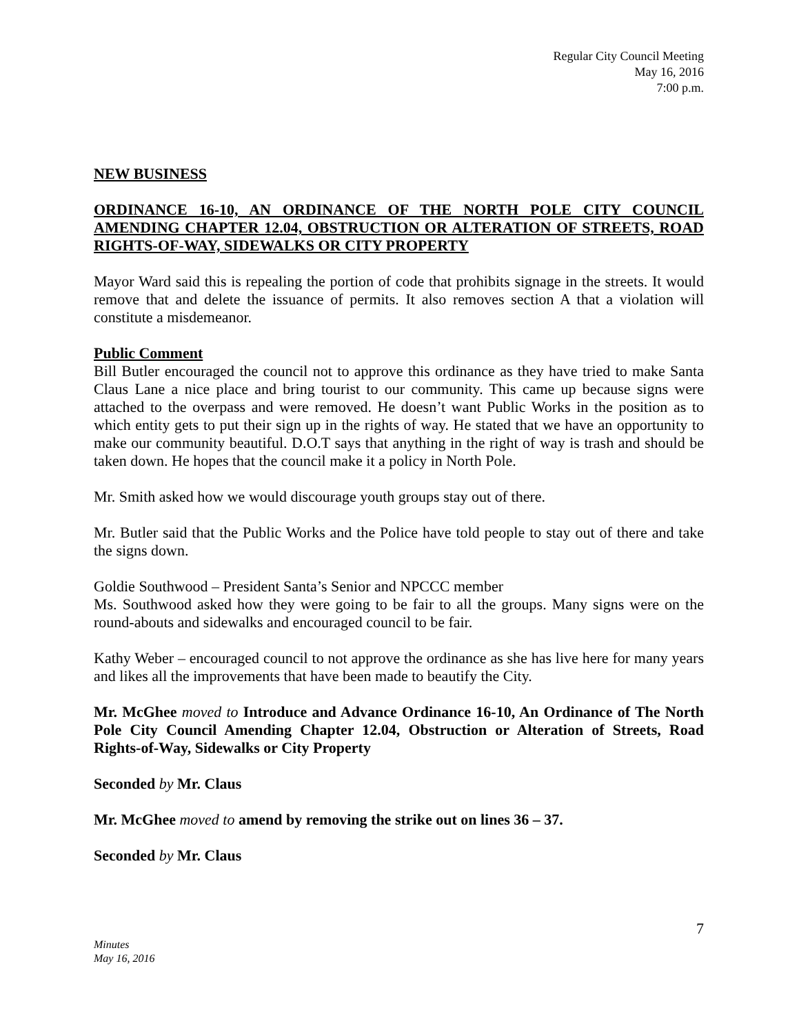Regular City Council Meeting
May 16, 2016
7:00 p.m.
NEW BUSINESS
ORDINANCE 16-10, AN ORDINANCE OF THE NORTH POLE CITY COUNCIL AMENDING CHAPTER 12.04, OBSTRUCTION OR ALTERATION OF STREETS, ROAD RIGHTS-OF-WAY, SIDEWALKS OR CITY PROPERTY
Mayor Ward said this is repealing the portion of code that prohibits signage in the streets. It would remove that and delete the issuance of permits. It also removes section A that a violation will constitute a misdemeanor.
Public Comment
Bill Butler encouraged the council not to approve this ordinance as they have tried to make Santa Claus Lane a nice place and bring tourist to our community. This came up because signs were attached to the overpass and were removed. He doesn’t want Public Works in the position as to which entity gets to put their sign up in the rights of way. He stated that we have an opportunity to make our community beautiful. D.O.T says that anything in the right of way is trash and should be taken down. He hopes that the council make it a policy in North Pole.
Mr. Smith asked how we would discourage youth groups stay out of there.
Mr. Butler said that the Public Works and the Police have told people to stay out of there and take the signs down.
Goldie Southwood – President Santa’s Senior and NPCCC member
Ms. Southwood asked how they were going to be fair to all the groups. Many signs were on the round-abouts and sidewalks and encouraged council to be fair.
Kathy Weber – encouraged council to not approve the ordinance as she has live here for many years and likes all the improvements that have been made to beautify the City.
Mr. McGhee moved to Introduce and Advance Ordinance 16-10, An Ordinance of The North Pole City Council Amending Chapter 12.04, Obstruction or Alteration of Streets, Road Rights-of-Way, Sidewalks or City Property
Seconded by Mr. Claus
Mr. McGhee moved to amend by removing the strike out on lines 36 – 37.
Seconded by Mr. Claus
7
Minutes
May 16, 2016